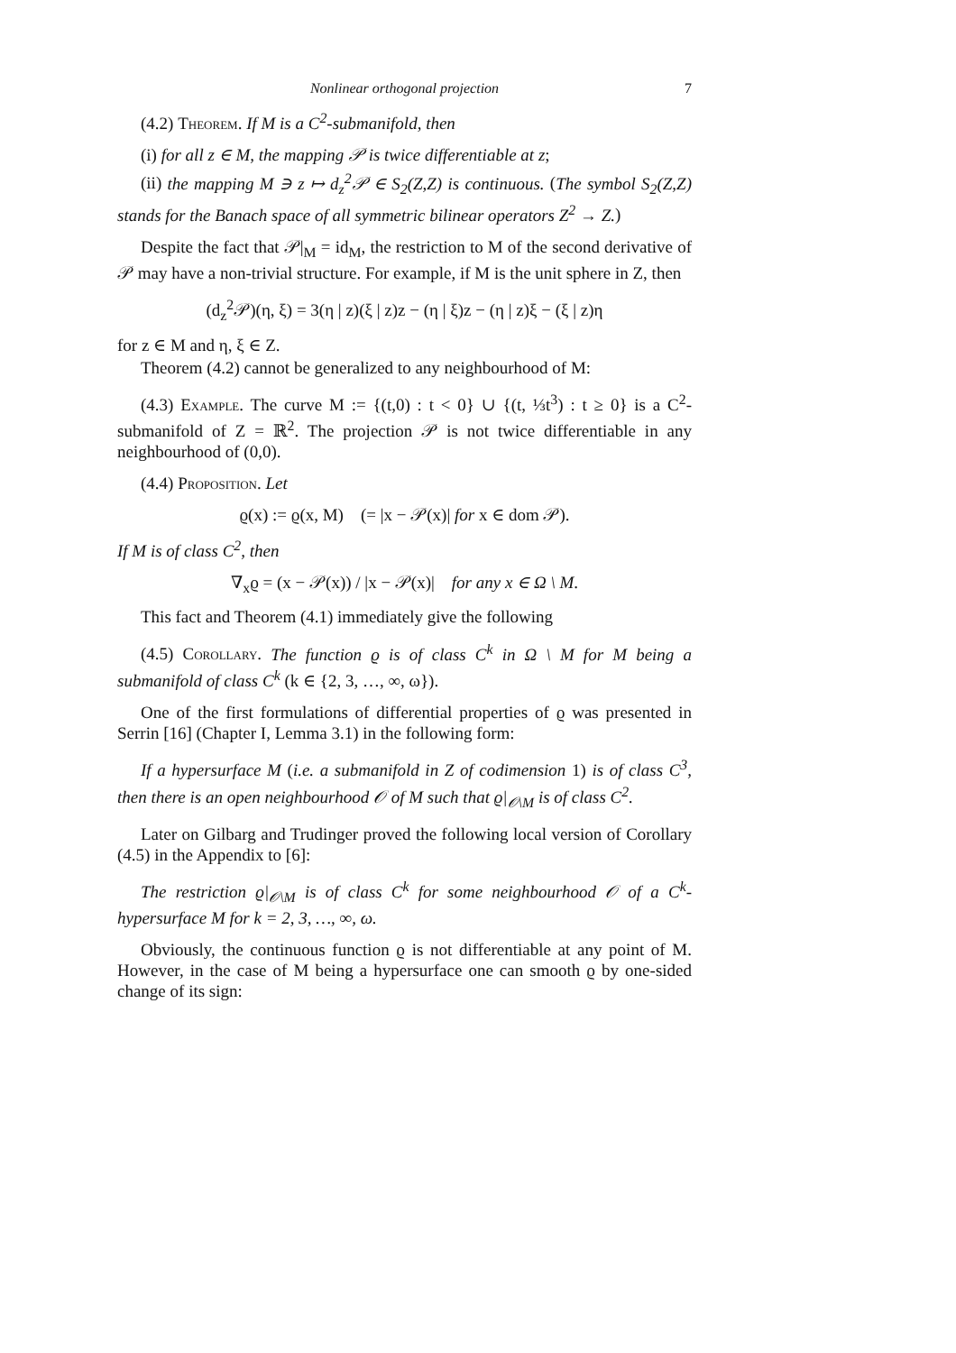Nonlinear orthogonal projection 7
(4.2) Theorem. If M is a C<sup>2</sup>-submanifold, then
(i) for all z ∈ M, the mapping 𝒫 is twice differentiable at z;
(ii) the mapping M ∋ z ↦ d<sub>z</sub><sup>2</sup>𝒫 ∈ S<sub>2</sub>(Z,Z) is continuous. (The symbol S<sub>2</sub>(Z,Z) stands for the Banach space of all symmetric bilinear operators Z<sup>2</sup> → Z.)
Despite the fact that 𝒫|<sub>M</sub> = id<sub>M</sub>, the restriction to M of the second derivative of 𝒫 may have a non-trivial structure. For example, if M is the unit sphere in Z, then
(d<sub>z</sub><sup>2</sup>𝒫)(η, ξ) = 3(η | z)(ξ | z)z − (η | ξ)z − (η | z)ξ − (ξ | z)η
for z ∈ M and η, ξ ∈ Z.
Theorem (4.2) cannot be generalized to any neighbourhood of M:
(4.3) Example. The curve M := {(t,0) : t < 0} ∪ {(t, ⅓t<sup>3</sup>) : t ≥ 0} is a C<sup>2</sup>-submanifold of Z = ℝ<sup>2</sup>. The projection 𝒫 is not twice differentiable in any neighbourhood of (0,0).
(4.4) Proposition. Let
ϱ(x) := ϱ(x, M) (= |x − 𝒫(x)| for x ∈ dom 𝒫).
If M is of class C<sup>2</sup>, then
∇<sub>x</sub>ϱ = (x − 𝒫(x)) / |x − 𝒫(x)| for any x ∈ Ω \ M.
This fact and Theorem (4.1) immediately give the following
(4.5) Corollary. The function ϱ is of class C<sup>k</sup> in Ω \ M for M being a submanifold of class C<sup>k</sup> (k ∈ {2, 3, …, ∞, ω}).
One of the first formulations of differential properties of ϱ was presented in Serrin [16] (Chapter I, Lemma 3.1) in the following form:
If a hypersurface M (i.e. a submanifold in Z of codimension 1) is of class C<sup>3</sup>, then there is an open neighbourhood 𝒪 of M such that ϱ|<sub>𝒪\M</sub> is of class C<sup>2</sup>.
Later on Gilbarg and Trudinger proved the following local version of Corollary (4.5) in the Appendix to [6]:
The restriction ϱ|<sub>𝒪\M</sub> is of class C<sup>k</sup> for some neighbourhood 𝒪 of a C<sup>k</sup>-hypersurface M for k = 2, 3, …, ∞, ω.
Obviously, the continuous function ϱ is not differentiable at any point of M. However, in the case of M being a hypersurface one can smooth ϱ by one-sided change of its sign: